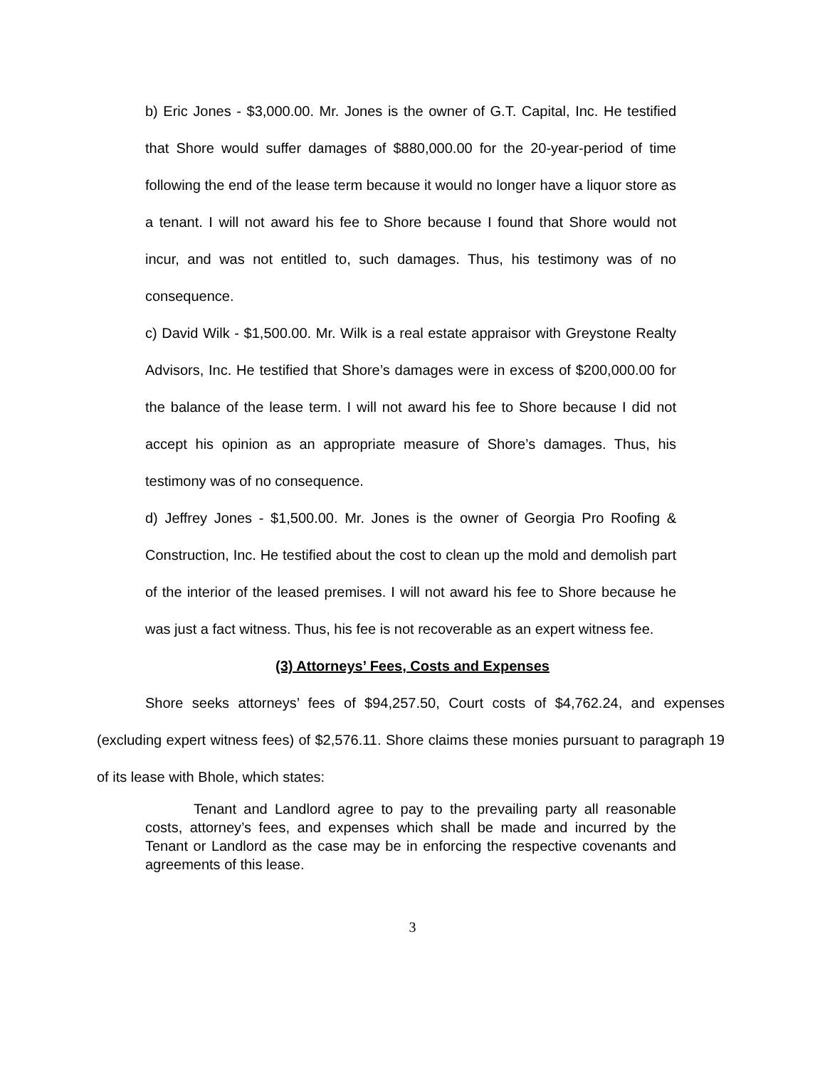b) Eric Jones - $3,000.00. Mr. Jones is the owner of G.T. Capital, Inc. He testified that Shore would suffer damages of $880,000.00 for the 20-year-period of time following the end of the lease term because it would no longer have a liquor store as a tenant. I will not award his fee to Shore because I found that Shore would not incur, and was not entitled to, such damages. Thus, his testimony was of no consequence.
c) David Wilk - $1,500.00. Mr. Wilk is a real estate appraisor with Greystone Realty Advisors, Inc. He testified that Shore’s damages were in excess of $200,000.00 for the balance of the lease term. I will not award his fee to Shore because I did not accept his opinion as an appropriate measure of Shore’s damages. Thus, his testimony was of no consequence.
d) Jeffrey Jones - $1,500.00. Mr. Jones is the owner of Georgia Pro Roofing & Construction, Inc. He testified about the cost to clean up the mold and demolish part of the interior of the leased premises. I will not award his fee to Shore because he was just a fact witness. Thus, his fee is not recoverable as an expert witness fee.
(3) Attorneys’ Fees, Costs and Expenses
Shore seeks attorneys’ fees of $94,257.50, Court costs of $4,762.24, and expenses (excluding expert witness fees) of $2,576.11. Shore claims these monies pursuant to paragraph 19 of its lease with Bhole, which states:
Tenant and Landlord agree to pay to the prevailing party all reasonable costs, attorney’s fees, and expenses which shall be made and incurred by the Tenant or Landlord as the case may be in enforcing the respective covenants and agreements of this lease.
3